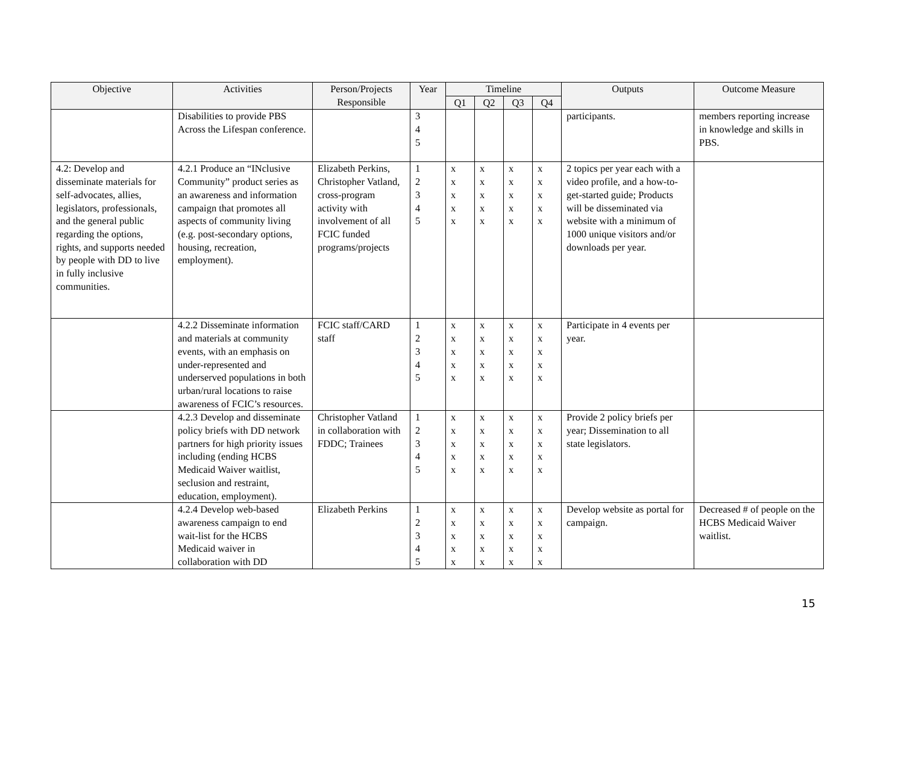| Objective | Activities | Person/Projects Responsible | Year | Timeline | | | | Outputs | Outcome Measure |
| --- | --- | --- | --- | --- | --- | --- | --- | --- | --- |
| | | | | Q1 | Q2 | Q3 | Q4 | | |
| | Disabilities to provide PBS Across the Lifespan conference. | | 3 4 5 | | | | | participants. | members reporting increase in knowledge and skills in PBS. |
| 4.2: Develop and disseminate materials for self-advocates, allies, legislators, professionals, and the general public regarding the options, rights, and supports needed by people with DD to live in fully inclusive communities. | 4.2.1 Produce an “INclusive Community” product series as an awareness and information campaign that promotes all aspects of community living (e.g. post-secondary options, housing, recreation, employment). | Elizabeth Perkins, Christopher Vatland, cross-program activity with involvement of all FCIC funded programs/projects | 1 2 3 4 5 | x x x x x | x x x x x | x x x x x | x x x x x | 2 topics per year each with a video profile, and a how-to-get-started guide; Products will be disseminated via website with a minimum of 1000 unique visitors and/or downloads per year. | |
| | 4.2.2 Disseminate information and materials at community events, with an emphasis on under-represented and underserved populations in both urban/rural locations to raise awareness of FCIC’s resources. | FCIC staff/CARD staff | 1 2 3 4 5 | x x x x x | x x x x x | x x x x x | x x x x x | Participate in 4 events per year. | |
| | 4.2.3 Develop and disseminate policy briefs with DD network partners for high priority issues including (ending HCBS Medicaid Waiver waitlist, seclusion and restraint, education, employment). | Christopher Vatland in collaboration with FDDC; Trainees | 1 2 3 4 5 | x x x x x | x x x x x | x x x x x | x x x x x | Provide 2 policy briefs per year; Dissemination to all state legislators. | |
| | 4.2.4 Develop web-based awareness campaign to end wait-list for the HCBS Medicaid waiver in collaboration with DD | Elizabeth Perkins | 1 2 3 4 5 | x x x x x | x x x x x | x x x x x | x x x x x | Develop website as portal for campaign. | Decreased # of people on the HCBS Medicaid Waiver waitlist. |
15